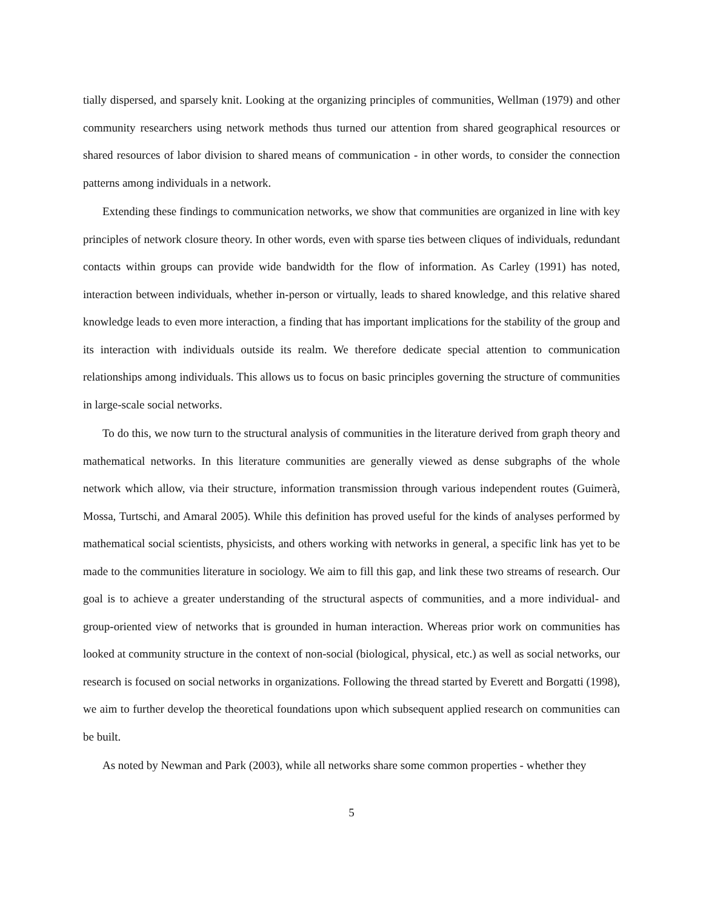tially dispersed, and sparsely knit. Looking at the organizing principles of communities, Wellman (1979) and other community researchers using network methods thus turned our attention from shared geographical resources or shared resources of labor division to shared means of communication - in other words, to consider the connection patterns among individuals in a network.
Extending these findings to communication networks, we show that communities are organized in line with key principles of network closure theory. In other words, even with sparse ties between cliques of individuals, redundant contacts within groups can provide wide bandwidth for the flow of information. As Carley (1991) has noted, interaction between individuals, whether in-person or virtually, leads to shared knowledge, and this relative shared knowledge leads to even more interaction, a finding that has important implications for the stability of the group and its interaction with individuals outside its realm. We therefore dedicate special attention to communication relationships among individuals. This allows us to focus on basic principles governing the structure of communities in large-scale social networks.
To do this, we now turn to the structural analysis of communities in the literature derived from graph theory and mathematical networks. In this literature communities are generally viewed as dense subgraphs of the whole network which allow, via their structure, information transmission through various independent routes (Guimerà, Mossa, Turtschi, and Amaral 2005). While this definition has proved useful for the kinds of analyses performed by mathematical social scientists, physicists, and others working with networks in general, a specific link has yet to be made to the communities literature in sociology. We aim to fill this gap, and link these two streams of research. Our goal is to achieve a greater understanding of the structural aspects of communities, and a more individual- and group-oriented view of networks that is grounded in human interaction. Whereas prior work on communities has looked at community structure in the context of non-social (biological, physical, etc.) as well as social networks, our research is focused on social networks in organizations. Following the thread started by Everett and Borgatti (1998), we aim to further develop the theoretical foundations upon which subsequent applied research on communities can be built.
As noted by Newman and Park (2003), while all networks share some common properties - whether they
5